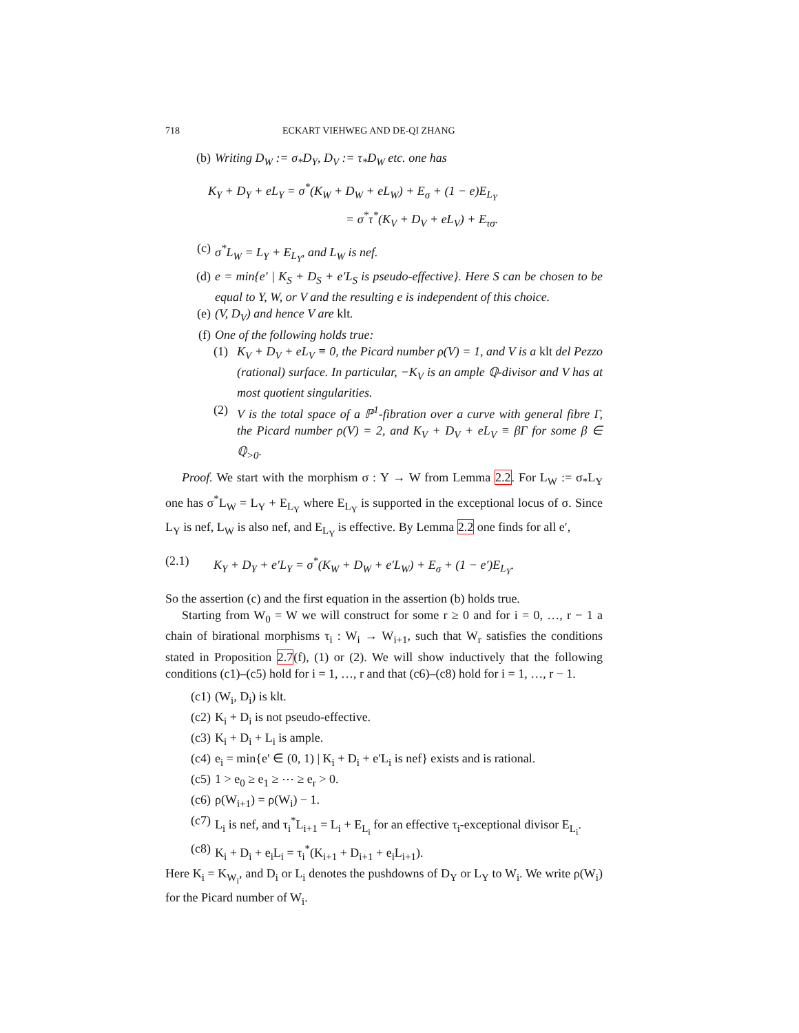718 ECKART VIEHWEG AND DE-QI ZHANG
(b) Writing D<sub>W</sub> := σ<sub>*</sub>D<sub>Y</sub>, D<sub>V</sub> := τ<sub>*</sub>D<sub>W</sub> etc. one has
K<sub>Y</sub> + D<sub>Y</sub> + eL<sub>Y</sub> = σ<sup>*</sup>(K<sub>W</sub> + D<sub>W</sub> + eL<sub>W</sub>) + E<sub>σ</sub> + (1 − e)E<sub>L<sub>Y</sub></sub>
= σ<sup>*</sup>τ<sup>*</sup>(K<sub>V</sub> + D<sub>V</sub> + eL<sub>V</sub>) + E<sub>τσ</sub>.
(c) σ<sup>*</sup>L<sub>W</sub> = L<sub>Y</sub> + E<sub>L<sub>Y</sub></sub>, and L<sub>W</sub> is nef.
(d) e = min{e′ | K<sub>S</sub> + D<sub>S</sub> + e′L<sub>S</sub> is pseudo-effective}. Here S can be chosen to be equal to Y, W, or V and the resulting e is independent of this choice.
(e) (V, D<sub>V</sub>) and hence V are klt.
(f) One of the following holds true:
(1) K<sub>V</sub> + D<sub>V</sub> + eL<sub>V</sub> ≡ 0, the Picard number ρ(V) = 1, and V is a klt del Pezzo (rational) surface. In particular, −K<sub>V</sub> is an ample ℚ-divisor and V has at most quotient singularities.
(2) V is the total space of a ℙ<sup>1</sup>-fibration over a curve with general fibre Γ, the Picard number ρ(V) = 2, and K<sub>V</sub> + D<sub>V</sub> + eL<sub>V</sub> ≡ βΓ for some β ∈ ℚ<sub>>0</sub>.
Proof. We start with the morphism σ : Y → W from Lemma 2.2. For L<sub>W</sub> := σ<sub>*</sub>L<sub>Y</sub> one has σ<sup>*</sup>L<sub>W</sub> = L<sub>Y</sub> + E<sub>L<sub>Y</sub></sub> where E<sub>L<sub>Y</sub></sub> is supported in the exceptional locus of σ. Since L<sub>Y</sub> is nef, L<sub>W</sub> is also nef, and E<sub>L<sub>Y</sub></sub> is effective. By Lemma 2.2 one finds for all e′,
(2.1) K<sub>Y</sub> + D<sub>Y</sub> + e′L<sub>Y</sub> = σ<sup>*</sup>(K<sub>W</sub> + D<sub>W</sub> + e′L<sub>W</sub>) + E<sub>σ</sub> + (1 − e′)E<sub>L<sub>Y</sub></sub>.
So the assertion (c) and the first equation in the assertion (b) holds true.
Starting from W<sub>0</sub> = W we will construct for some r ≥ 0 and for i = 0, …, r − 1 a chain of birational morphisms τ<sub>i</sub> : W<sub>i</sub> → W<sub>i+1</sub>, such that W<sub>r</sub> satisfies the conditions stated in Proposition 2.7(f), (1) or (2). We will show inductively that the following conditions (c1)–(c5) hold for i = 1, …, r and that (c6)–(c8) hold for i = 1, …, r − 1.
(c1) (W<sub>i</sub>, D<sub>i</sub>) is klt.
(c2) K<sub>i</sub> + D<sub>i</sub> is not pseudo-effective.
(c3) K<sub>i</sub> + D<sub>i</sub> + L<sub>i</sub> is ample.
(c4) e<sub>i</sub> = min{e′ ∈ (0, 1) | K<sub>i</sub> + D<sub>i</sub> + e′L<sub>i</sub> is nef} exists and is rational.
(c5) 1 > e<sub>0</sub> ≥ e<sub>1</sub> ≥ ⋯ ≥ e<sub>r</sub> > 0.
(c6) ρ(W<sub>i+1</sub>) = ρ(W<sub>i</sub>) − 1.
(c7) L<sub>i</sub> is nef, and τ<sub>i</sub><sup>*</sup>L<sub>i+1</sub> = L<sub>i</sub> + E<sub>L<sub>i</sub></sub> for an effective τ<sub>i</sub>-exceptional divisor E<sub>L<sub>i</sub></sub>.
(c8) K<sub>i</sub> + D<sub>i</sub> + e<sub>i</sub>L<sub>i</sub> = τ<sub>i</sub><sup>*</sup>(K<sub>i+1</sub> + D<sub>i+1</sub> + e<sub>i</sub>L<sub>i+1</sub>).
Here K<sub>i</sub> = K<sub>W<sub>i</sub></sub>, and D<sub>i</sub> or L<sub>i</sub> denotes the pushdowns of D<sub>Y</sub> or L<sub>Y</sub> to W<sub>i</sub>. We write ρ(W<sub>i</sub>) for the Picard number of W<sub>i</sub>.